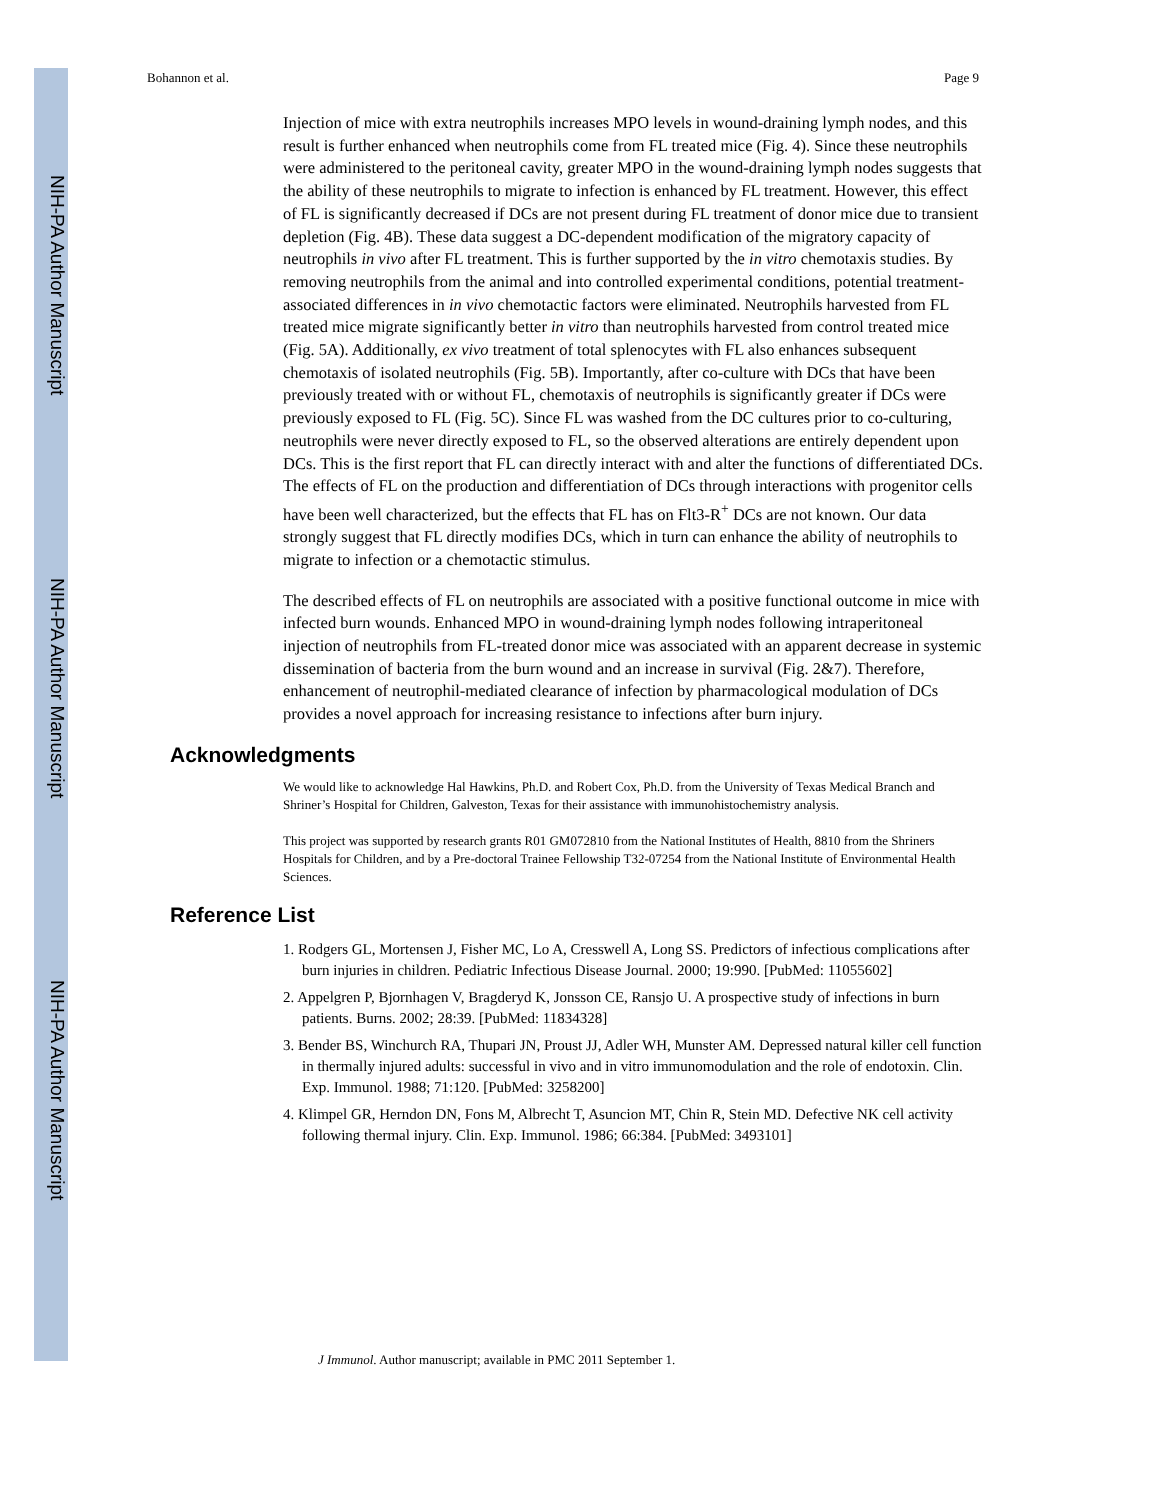NIH-PA Author Manuscript
NIH-PA Author Manuscript
NIH-PA Author Manuscript
Bohannon et al. Page 9
Injection of mice with extra neutrophils increases MPO levels in wound-draining lymph nodes, and this result is further enhanced when neutrophils come from FL treated mice (Fig. 4). Since these neutrophils were administered to the peritoneal cavity, greater MPO in the wound-draining lymph nodes suggests that the ability of these neutrophils to migrate to infection is enhanced by FL treatment. However, this effect of FL is significantly decreased if DCs are not present during FL treatment of donor mice due to transient depletion (Fig. 4B). These data suggest a DC-dependent modification of the migratory capacity of neutrophils in vivo after FL treatment. This is further supported by the in vitro chemotaxis studies. By removing neutrophils from the animal and into controlled experimental conditions, potential treatment-associated differences in in vivo chemotactic factors were eliminated. Neutrophils harvested from FL treated mice migrate significantly better in vitro than neutrophils harvested from control treated mice (Fig. 5A). Additionally, ex vivo treatment of total splenocytes with FL also enhances subsequent chemotaxis of isolated neutrophils (Fig. 5B). Importantly, after co-culture with DCs that have been previously treated with or without FL, chemotaxis of neutrophils is significantly greater if DCs were previously exposed to FL (Fig. 5C). Since FL was washed from the DC cultures prior to co-culturing, neutrophils were never directly exposed to FL, so the observed alterations are entirely dependent upon DCs. This is the first report that FL can directly interact with and alter the functions of differentiated DCs. The effects of FL on the production and differentiation of DCs through interactions with progenitor cells have been well characterized, but the effects that FL has on Flt3-R<sup>+</sup> DCs are not known. Our data strongly suggest that FL directly modifies DCs, which in turn can enhance the ability of neutrophils to migrate to infection or a chemotactic stimulus.
The described effects of FL on neutrophils are associated with a positive functional outcome in mice with infected burn wounds. Enhanced MPO in wound-draining lymph nodes following intraperitoneal injection of neutrophils from FL-treated donor mice was associated with an apparent decrease in systemic dissemination of bacteria from the burn wound and an increase in survival (Fig. 2&7). Therefore, enhancement of neutrophil-mediated clearance of infection by pharmacological modulation of DCs provides a novel approach for increasing resistance to infections after burn injury.
Acknowledgments
We would like to acknowledge Hal Hawkins, Ph.D. and Robert Cox, Ph.D. from the University of Texas Medical Branch and Shriner’s Hospital for Children, Galveston, Texas for their assistance with immunohistochemistry analysis.
This project was supported by research grants R01 GM072810 from the National Institutes of Health, 8810 from the Shriners Hospitals for Children, and by a Pre-doctoral Trainee Fellowship T32-07254 from the National Institute of Environmental Health Sciences.
Reference List
1. Rodgers GL, Mortensen J, Fisher MC, Lo A, Cresswell A, Long SS. Predictors of infectious complications after burn injuries in children. Pediatric Infectious Disease Journal. 2000; 19:990. [PubMed: 11055602]
2. Appelgren P, Bjornhagen V, Bragderyd K, Jonsson CE, Ransjo U. A prospective study of infections in burn patients. Burns. 2002; 28:39. [PubMed: 11834328]
3. Bender BS, Winchurch RA, Thupari JN, Proust JJ, Adler WH, Munster AM. Depressed natural killer cell function in thermally injured adults: successful in vivo and in vitro immunomodulation and the role of endotoxin. Clin. Exp. Immunol. 1988; 71:120. [PubMed: 3258200]
4. Klimpel GR, Herndon DN, Fons M, Albrecht T, Asuncion MT, Chin R, Stein MD. Defective NK cell activity following thermal injury. Clin. Exp. Immunol. 1986; 66:384. [PubMed: 3493101]
J Immunol. Author manuscript; available in PMC 2011 September 1.